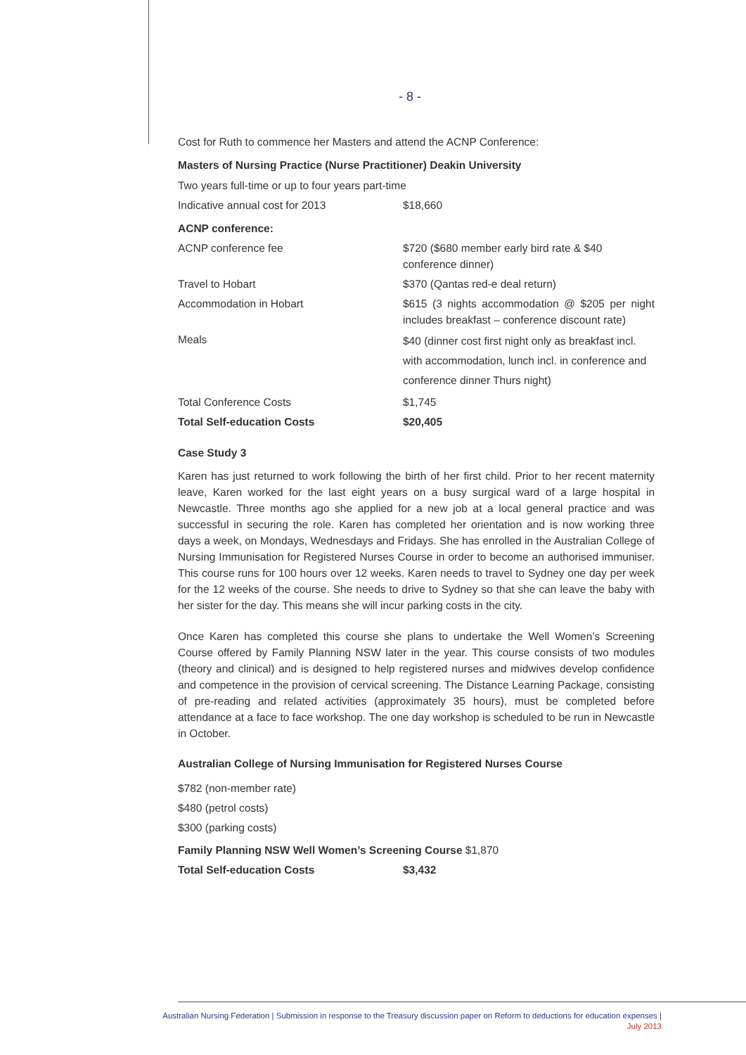- 8 -
Cost for Ruth to commence her Masters and attend the ACNP Conference:
Masters of Nursing Practice (Nurse Practitioner) Deakin University
| Two years full-time or up to four years part-time | |
| Indicative annual cost for 2013 | $18,660 |
| ACNP conference: | |
| ACNP conference fee | $720 ($680 member early bird rate & $40 conference dinner) |
| Travel to Hobart | $370 (Qantas red-e deal return) |
| Accommodation in Hobart | $615 (3 nights accommodation @ $205 per night includes breakfast – conference discount rate) |
| Meals | $40 (dinner cost first night only as breakfast incl. with accommodation, lunch incl. in conference and conference dinner Thurs night) |
| Total Conference Costs | $1,745 |
| Total Self-education Costs | $20,405 |
Case Study 3
Karen has just returned to work following the birth of her first child. Prior to her recent maternity leave, Karen worked for the last eight years on a busy surgical ward of a large hospital in Newcastle. Three months ago she applied for a new job at a local general practice and was successful in securing the role. Karen has completed her orientation and is now working three days a week, on Mondays, Wednesdays and Fridays. She has enrolled in the Australian College of Nursing Immunisation for Registered Nurses Course in order to become an authorised immuniser. This course runs for 100 hours over 12 weeks. Karen needs to travel to Sydney one day per week for the 12 weeks of the course. She needs to drive to Sydney so that she can leave the baby with her sister for the day. This means she will incur parking costs in the city.
Once Karen has completed this course she plans to undertake the Well Women’s Screening Course offered by Family Planning NSW later in the year. This course consists of two modules (theory and clinical) and is designed to help registered nurses and midwives develop confidence and competence in the provision of cervical screening. The Distance Learning Package, consisting of pre-reading and related activities (approximately 35 hours), must be completed before attendance at a face to face workshop. The one day workshop is scheduled to be run in Newcastle in October.
Australian College of Nursing Immunisation for Registered Nurses Course
$782 (non-member rate)
$480 (petrol costs)
$300 (parking costs)
Family Planning NSW Well Women’s Screening Course $1,870
| Total Self-education Costs | $3,432 |
Australian Nursing Federation | Submission in response to the Treasury discussion paper on Reform to deductions for education expenses |
July 2013